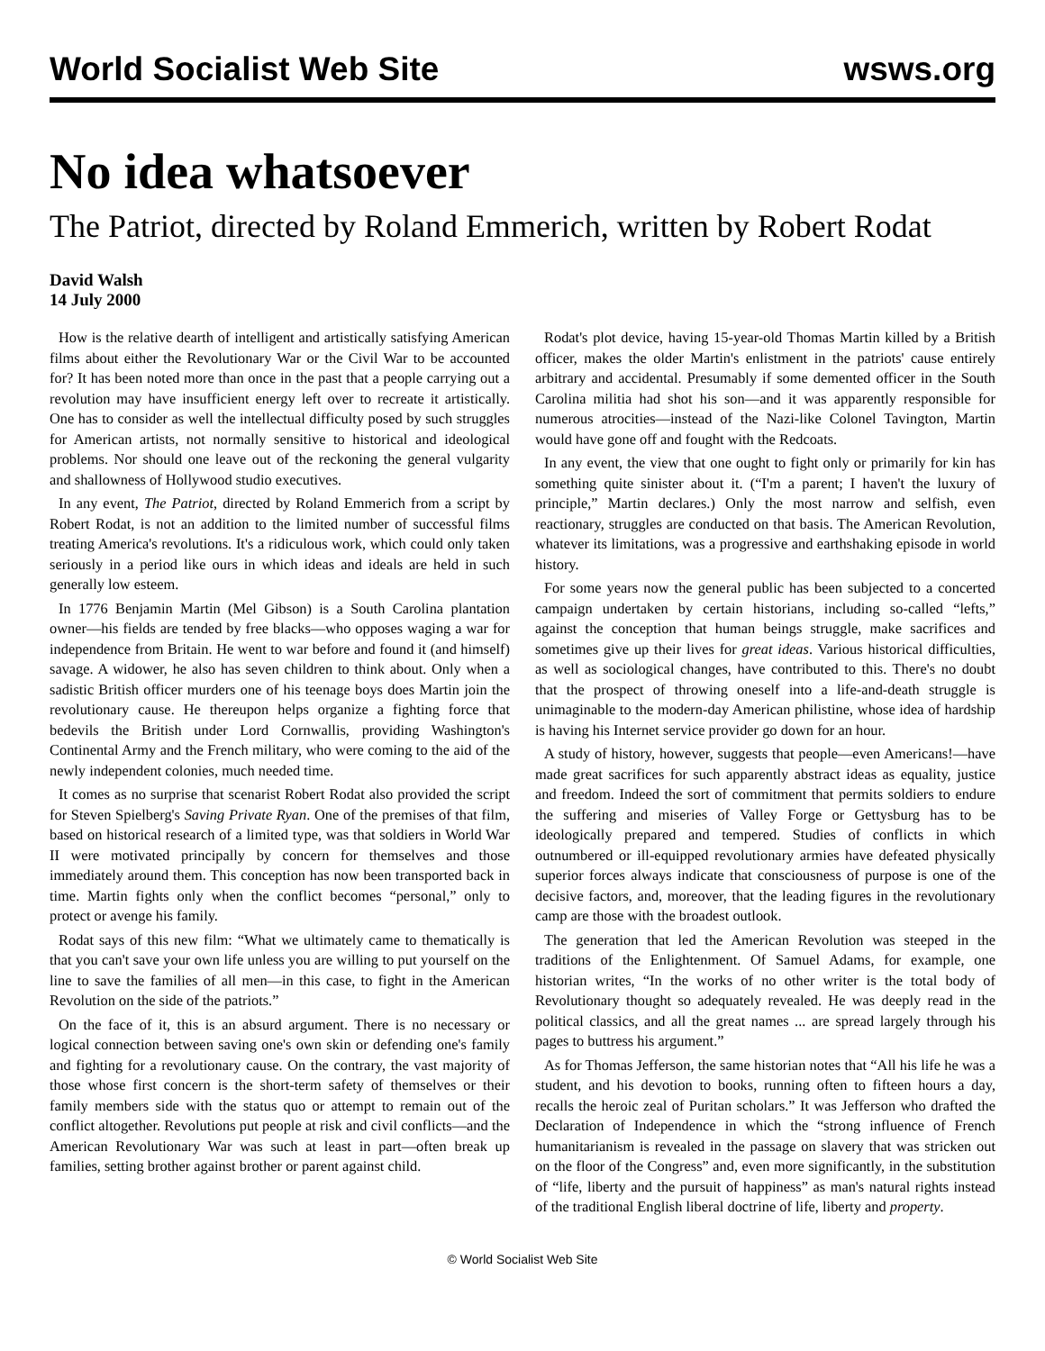World Socialist Web Site wsws.org
No idea whatsoever
The Patriot, directed by Roland Emmerich, written by Robert Rodat
David Walsh
14 July 2000
How is the relative dearth of intelligent and artistically satisfying American films about either the Revolutionary War or the Civil War to be accounted for? It has been noted more than once in the past that a people carrying out a revolution may have insufficient energy left over to recreate it artistically. One has to consider as well the intellectual difficulty posed by such struggles for American artists, not normally sensitive to historical and ideological problems. Nor should one leave out of the reckoning the general vulgarity and shallowness of Hollywood studio executives.
In any event, The Patriot, directed by Roland Emmerich from a script by Robert Rodat, is not an addition to the limited number of successful films treating America's revolutions. It's a ridiculous work, which could only taken seriously in a period like ours in which ideas and ideals are held in such generally low esteem.
In 1776 Benjamin Martin (Mel Gibson) is a South Carolina plantation owner—his fields are tended by free blacks—who opposes waging a war for independence from Britain. He went to war before and found it (and himself) savage. A widower, he also has seven children to think about. Only when a sadistic British officer murders one of his teenage boys does Martin join the revolutionary cause. He thereupon helps organize a fighting force that bedevils the British under Lord Cornwallis, providing Washington's Continental Army and the French military, who were coming to the aid of the newly independent colonies, much needed time.
It comes as no surprise that scenarist Robert Rodat also provided the script for Steven Spielberg's Saving Private Ryan. One of the premises of that film, based on historical research of a limited type, was that soldiers in World War II were motivated principally by concern for themselves and those immediately around them. This conception has now been transported back in time. Martin fights only when the conflict becomes “personal,” only to protect or avenge his family.
Rodat says of this new film: “What we ultimately came to thematically is that you can't save your own life unless you are willing to put yourself on the line to save the families of all men—in this case, to fight in the American Revolution on the side of the patriots.”
On the face of it, this is an absurd argument. There is no necessary or logical connection between saving one's own skin or defending one's family and fighting for a revolutionary cause. On the contrary, the vast majority of those whose first concern is the short-term safety of themselves or their family members side with the status quo or attempt to remain out of the conflict altogether. Revolutions put people at risk and civil conflicts—and the American Revolutionary War was such at least in part—often break up families, setting brother against brother or parent against child.
Rodat's plot device, having 15-year-old Thomas Martin killed by a British officer, makes the older Martin's enlistment in the patriots' cause entirely arbitrary and accidental. Presumably if some demented officer in the South Carolina militia had shot his son—and it was apparently responsible for numerous atrocities—instead of the Nazi-like Colonel Tavington, Martin would have gone off and fought with the Redcoats.
In any event, the view that one ought to fight only or primarily for kin has something quite sinister about it. (“I'm a parent; I haven't the luxury of principle,” Martin declares.) Only the most narrow and selfish, even reactionary, struggles are conducted on that basis. The American Revolution, whatever its limitations, was a progressive and earthshaking episode in world history.
For some years now the general public has been subjected to a concerted campaign undertaken by certain historians, including so-called “lefts,” against the conception that human beings struggle, make sacrifices and sometimes give up their lives for great ideas. Various historical difficulties, as well as sociological changes, have contributed to this. There's no doubt that the prospect of throwing oneself into a life-and-death struggle is unimaginable to the modern-day American philistine, whose idea of hardship is having his Internet service provider go down for an hour.
A study of history, however, suggests that people—even Americans!—have made great sacrifices for such apparently abstract ideas as equality, justice and freedom. Indeed the sort of commitment that permits soldiers to endure the suffering and miseries of Valley Forge or Gettysburg has to be ideologically prepared and tempered. Studies of conflicts in which outnumbered or ill-equipped revolutionary armies have defeated physically superior forces always indicate that consciousness of purpose is one of the decisive factors, and, moreover, that the leading figures in the revolutionary camp are those with the broadest outlook.
The generation that led the American Revolution was steeped in the traditions of the Enlightenment. Of Samuel Adams, for example, one historian writes, “In the works of no other writer is the total body of Revolutionary thought so adequately revealed. He was deeply read in the political classics, and all the great names ... are spread largely through his pages to buttress his argument.”
As for Thomas Jefferson, the same historian notes that “All his life he was a student, and his devotion to books, running often to fifteen hours a day, recalls the heroic zeal of Puritan scholars.” It was Jefferson who drafted the Declaration of Independence in which the “strong influence of French humanitarianism is revealed in the passage on slavery that was stricken out on the floor of the Congress” and, even more significantly, in the substitution of “life, liberty and the pursuit of happiness” as man's natural rights instead of the traditional English liberal doctrine of life, liberty and property.
© World Socialist Web Site